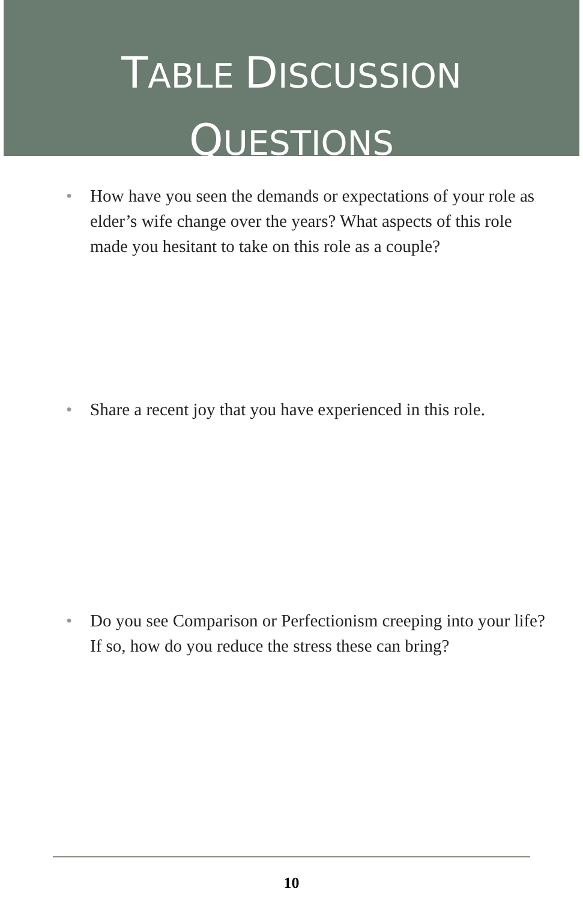TABLE DISCUSSION
QUESTIONS
• How have you seen the demands or expectations of your role as elder’s wife change over the years? What aspects of this role made you hesitant to take on this role as a couple?
• Share a recent joy that you have experienced in this role.
• Do you see Comparison or Perfectionism creeping into your life? If so, how do you reduce the stress these can bring?
10